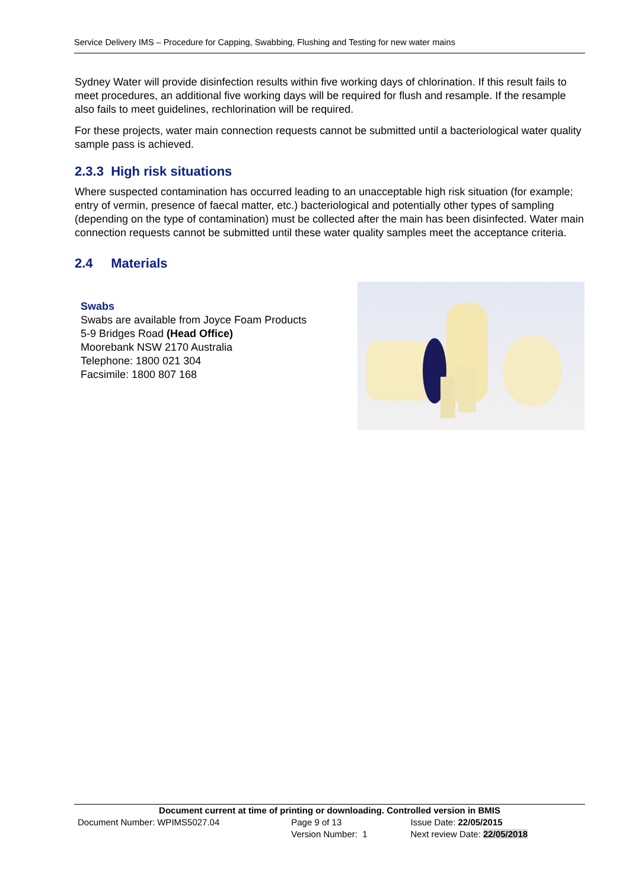Service Delivery IMS – Procedure for Capping, Swabbing, Flushing and Testing for new water mains
Sydney Water will provide disinfection results within five working days of chlorination. If this result fails to meet procedures, an additional five working days will be required for flush and resample. If the resample also fails to meet guidelines, rechlorination will be required.
For these projects, water main connection requests cannot be submitted until a bacteriological water quality sample pass is achieved.
2.3.3 High risk situations
Where suspected contamination has occurred leading to an unacceptable high risk situation (for example; entry of vermin, presence of faecal matter, etc.) bacteriological and potentially other types of sampling (depending on the type of contamination) must be collected after the main has been disinfected. Water main connection requests cannot be submitted until these water quality samples meet the acceptance criteria.
2.4 Materials
Swabs
Swabs are available from Joyce Foam Products
5-9 Bridges Road (Head Office)
Moorebank NSW 2170 Australia
Telephone: 1800 021 304
Facsimile: 1800 807 168
Document current at time of printing or downloading. Controlled version in BMIS
| Document Number: WPIMS5027.04 | Page 9 of 13 | Issue Date: 22/05/2015 |
| | Version Number: 1 | Next review Date: 22/05/2018 |